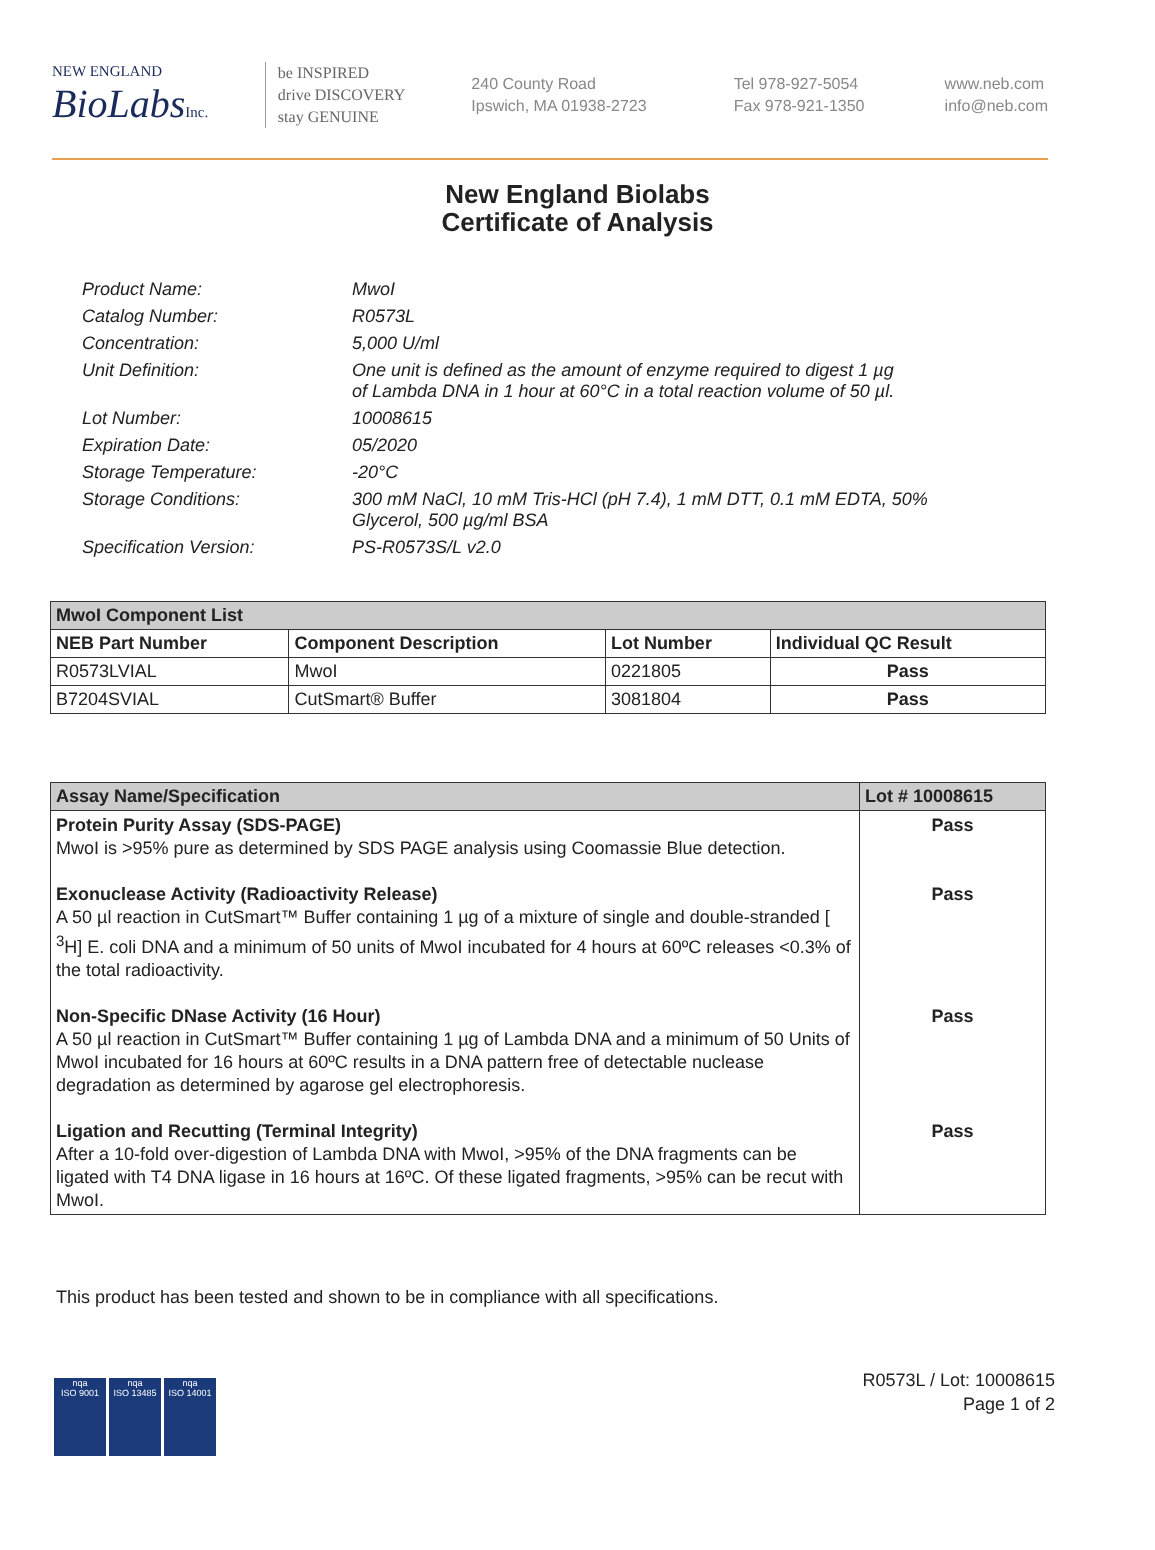NEW ENGLAND
BioLabsInc.
be INSPIRED
drive DISCOVERY
stay GENUINE
240 County Road
Ipswich, MA 01938-2723
Tel 978-927-5054
Fax 978-921-1350
www.neb.com
info@neb.com
New England Biolabs
Certificate of Analysis
| Product Name: | MwoI |
| Catalog Number: | R0573L |
| Concentration: | 5,000 U/ml |
| Unit Definition: | One unit is defined as the amount of enzyme required to digest 1 µg of Lambda DNA in 1 hour at 60°C in a total reaction volume of 50 µl. |
| Lot Number: | 10008615 |
| Expiration Date: | 05/2020 |
| Storage Temperature: | -20°C |
| Storage Conditions: | 300 mM NaCl, 10 mM Tris-HCl (pH 7.4), 1 mM DTT, 0.1 mM EDTA, 50% Glycerol, 500 µg/ml BSA |
| Specification Version: | PS-R0573S/L v2.0 |
| MwoI Component List | | | |
| --- | --- | --- | --- |
| NEB Part Number | Component Description | Lot Number | Individual QC Result |
| R0573LVIAL | MwoI | 0221805 | Pass |
| B7204SVIAL | CutSmart® Buffer | 3081804 | Pass |
| Assay Name/Specification | Lot # 10008615 |
| --- | --- |
| Protein Purity Assay (SDS-PAGE) MwoI is >95% pure as determined by SDS PAGE analysis using Coomassie Blue detection. | Pass |
| Exonuclease Activity (Radioactivity Release) A 50 µl reaction in CutSmart™ Buffer containing 1 µg of a mixture of single and double-stranded [ <sup>3</sup>H] E. coli DNA and a minimum of 50 units of MwoI incubated for 4 hours at 60ºC releases <0.3% of the total radioactivity. | Pass |
| Non-Specific DNase Activity (16 Hour) A 50 µl reaction in CutSmart™ Buffer containing 1 µg of Lambda DNA and a minimum of 50 Units of MwoI incubated for 16 hours at 60ºC results in a DNA pattern free of detectable nuclease degradation as determined by agarose gel electrophoresis. | Pass |
| Ligation and Recutting (Terminal Integrity) After a 10-fold over-digestion of Lambda DNA with MwoI, >95% of the DNA fragments can be ligated with T4 DNA ligase in 16 hours at 16ºC. Of these ligated fragments, >95% can be recut with MwoI. | Pass |
This product has been tested and shown to be in compliance with all specifications.
nqa
ISO 9001
nqa
ISO 13485
nqa
ISO 14001
R0573L / Lot: 10008615
Page 1 of 2